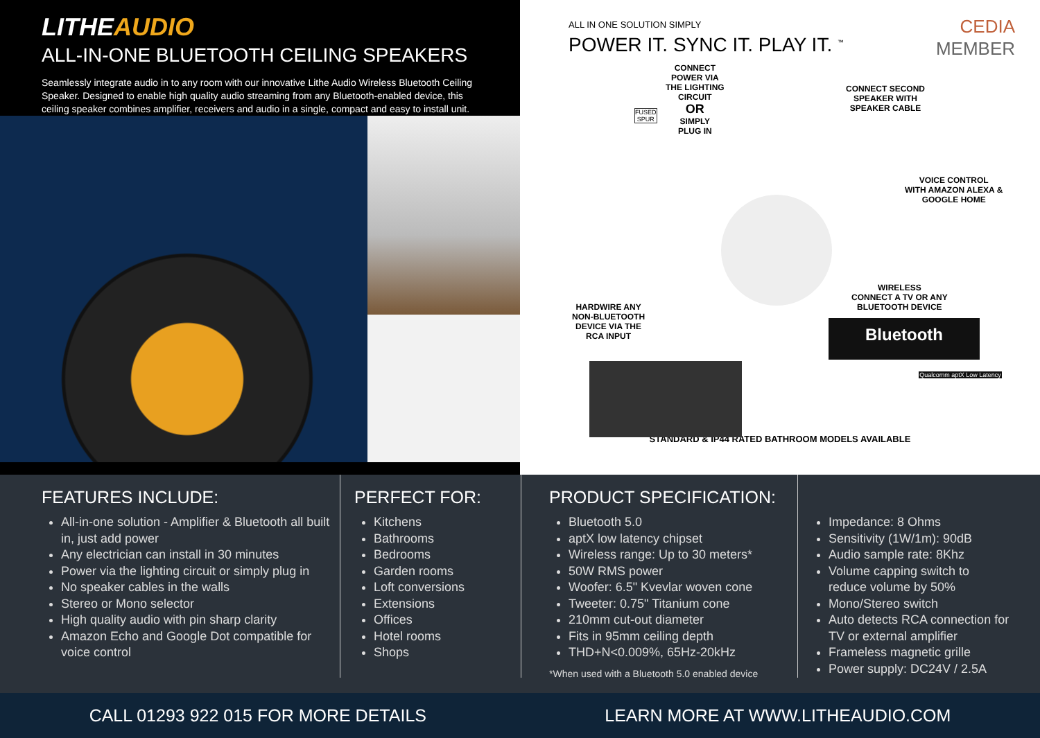LITHEAUDIO
ALL-IN-ONE BLUETOOTH CEILING SPEAKERS
Seamlessly integrate audio in to any room with our innovative Lithe Audio Wireless Bluetooth Ceiling Speaker. Designed to enable high quality audio streaming from any Bluetooth-enabled device, this ceiling speaker combines amplifier, receivers and audio in a single, compact and easy to install unit.
ALL IN ONE SOLUTION SIMPLY
POWER IT. SYNC IT. PLAY IT. <sup>™</sup>
CEDIA
MEMBER
CONNECT
POWER VIA
THE LIGHTING
CIRCUIT
OR
SIMPLY
PLUG IN
FUSED
SPUR
CONNECT SECOND
SPEAKER WITH
SPEAKER CABLE
VOICE CONTROL
WITH AMAZON ALEXA &
GOOGLE HOME
WIRELESS
CONNECT A TV OR ANY
BLUETOOTH DEVICE
HARDWIRE ANY
NON-BLUETOOTH
DEVICE VIA THE
RCA INPUT
Bluetooth
Qualcomm aptX Low Latency
STANDARD & IP44 RATED BATHROOM MODELS AVAILABLE
FEATURES INCLUDE:
All-in-one solution - Amplifier & Bluetooth all built in, just add power
Any electrician can install in 30 minutes
Power via the lighting circuit or simply plug in
No speaker cables in the walls
Stereo or Mono selector
High quality audio with pin sharp clarity
Amazon Echo and Google Dot compatible for voice control
PERFECT FOR:
Kitchens
Bathrooms
Bedrooms
Garden rooms
Loft conversions
Extensions
Offices
Hotel rooms
Shops
PRODUCT SPECIFICATION:
Bluetooth 5.0
aptX low latency chipset
Wireless range: Up to 30 meters*
50W RMS power
Woofer: 6.5" Kvevlar woven cone
Tweeter: 0.75" Titanium cone
210mm cut-out diameter
Fits in 95mm ceiling depth
THD+N<0.009%, 65Hz-20kHz
*When used with a Bluetooth 5.0 enabled device
Impedance: 8 Ohms
Sensitivity (1W/1m): 90dB
Audio sample rate: 8Khz
Volume capping switch to reduce volume by 50%
Mono/Stereo switch
Auto detects RCA connection for TV or external amplifier
Frameless magnetic grille
Power supply: DC24V / 2.5A
CALL 01293 922 015 FOR MORE DETAILS
LEARN MORE AT WWW.LITHEAUDIO.COM